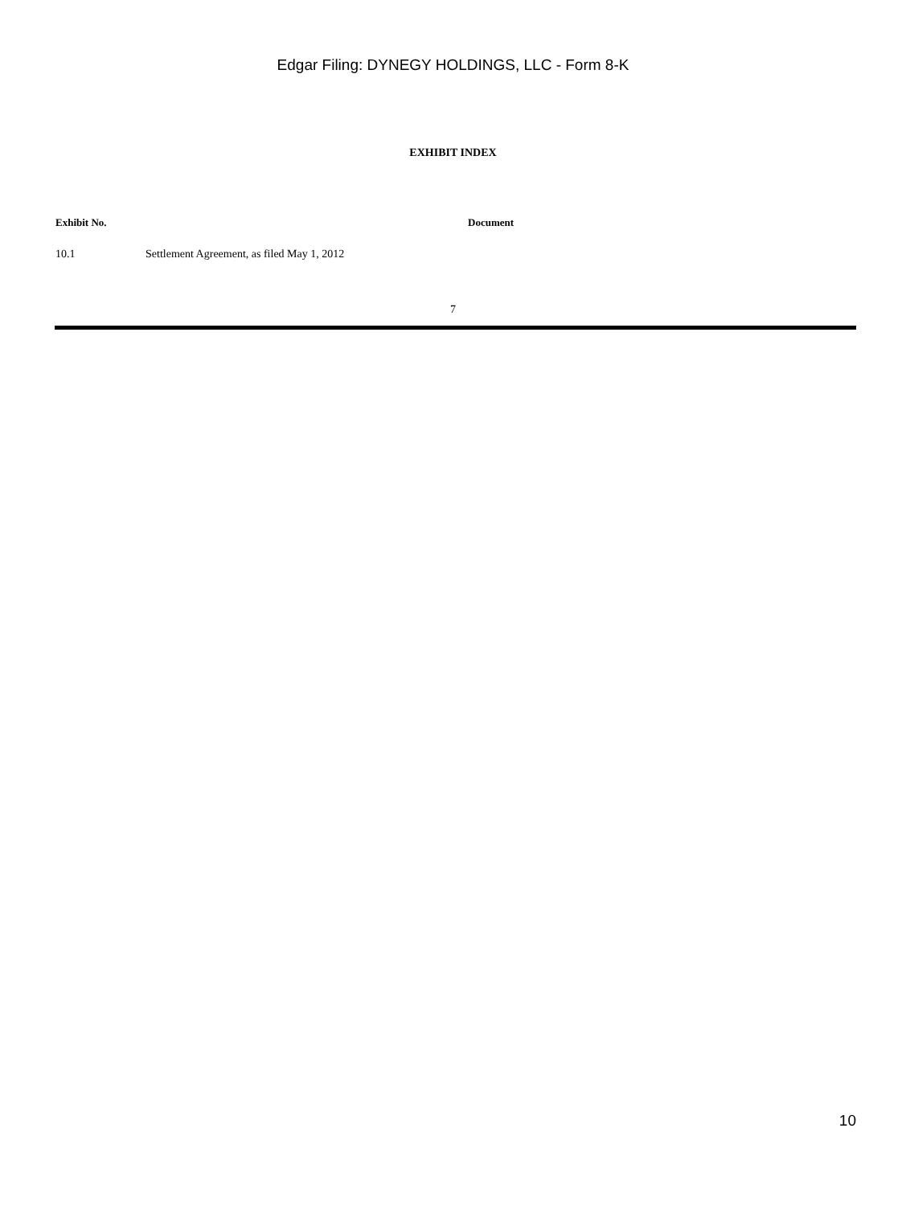Edgar Filing: DYNEGY HOLDINGS, LLC - Form 8-K
EXHIBIT INDEX
| Exhibit No. | Document |
| --- | --- |
| 10.1 | Settlement Agreement, as filed May 1, 2012 |
7
10